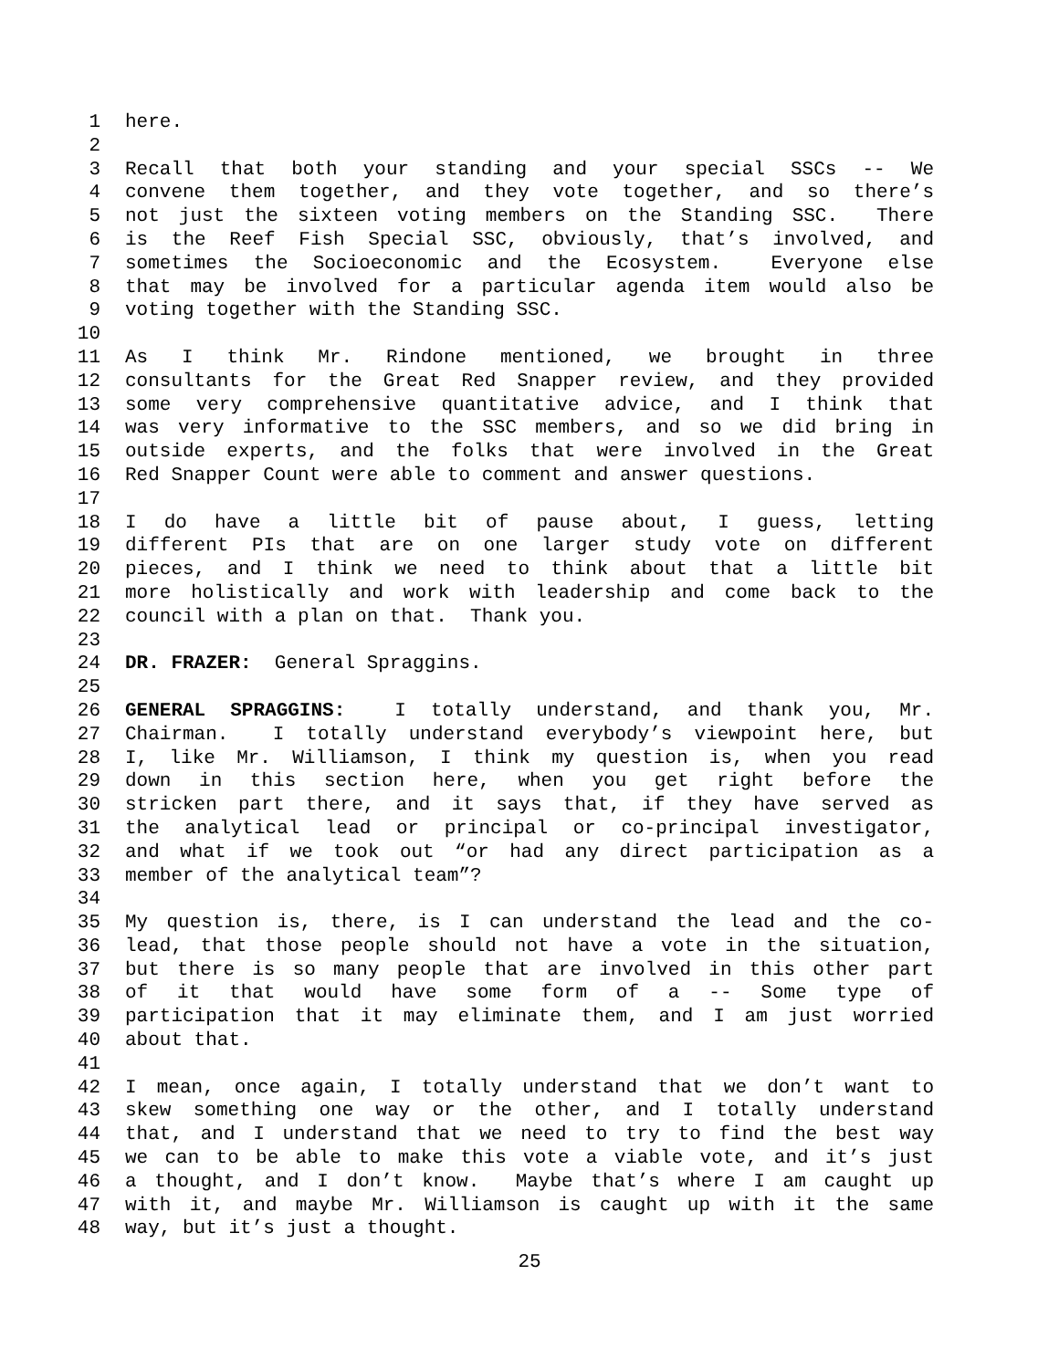1 here.
2
3 Recall that both your standing and your special SSCs -- We
4 convene them together, and they vote together, and so there’s
5 not just the sixteen voting members on the Standing SSC. There
6 is the Reef Fish Special SSC, obviously, that’s involved, and
7 sometimes the Socioeconomic and the Ecosystem. Everyone else
8 that may be involved for a particular agenda item would also be
9 voting together with the Standing SSC.
10
11 As I think Mr. Rindone mentioned, we brought in three
12 consultants for the Great Red Snapper review, and they provided
13 some very comprehensive quantitative advice, and I think that
14 was very informative to the SSC members, and so we did bring in
15 outside experts, and the folks that were involved in the Great
16 Red Snapper Count were able to comment and answer questions.
17
18 I do have a little bit of pause about, I guess, letting
19 different PIs that are on one larger study vote on different
20 pieces, and I think we need to think about that a little bit
21 more holistically and work with leadership and come back to the
22 council with a plan on that. Thank you.
23
24 DR. FRAZER: General Spraggins.
25
26 GENERAL SPRAGGINS: I totally understand, and thank you, Mr.
27 Chairman. I totally understand everybody’s viewpoint here, but
28 I, like Mr. Williamson, I think my question is, when you read
29 down in this section here, when you get right before the
30 stricken part there, and it says that, if they have served as
31 the analytical lead or principal or co-principal investigator,
32 and what if we took out “or had any direct participation as a
33 member of the analytical team”?
34
35 My question is, there, is I can understand the lead and the co-
36 lead, that those people should not have a vote in the situation,
37 but there is so many people that are involved in this other part
38 of it that would have some form of a -- Some type of
39 participation that it may eliminate them, and I am just worried
40 about that.
41
42 I mean, once again, I totally understand that we don’t want to
43 skew something one way or the other, and I totally understand
44 that, and I understand that we need to try to find the best way
45 we can to be able to make this vote a viable vote, and it’s just
46 a thought, and I don’t know. Maybe that’s where I am caught up
47 with it, and maybe Mr. Williamson is caught up with it the same
48 way, but it’s just a thought.
25